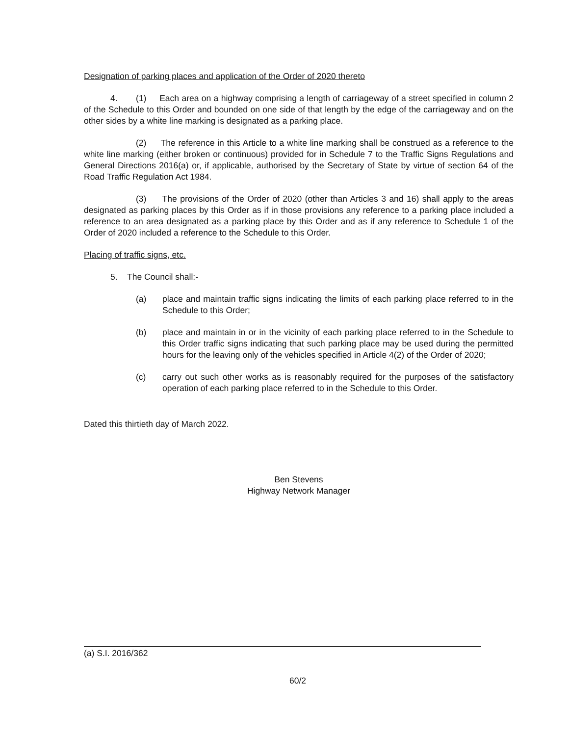Designation of parking places and application of the Order of 2020 thereto
4. (1) Each area on a highway comprising a length of carriageway of a street specified in column 2 of the Schedule to this Order and bounded on one side of that length by the edge of the carriageway and on the other sides by a white line marking is designated as a parking place.
(2) The reference in this Article to a white line marking shall be construed as a reference to the white line marking (either broken or continuous) provided for in Schedule 7 to the Traffic Signs Regulations and General Directions 2016(a) or, if applicable, authorised by the Secretary of State by virtue of section 64 of the Road Traffic Regulation Act 1984.
(3) The provisions of the Order of 2020 (other than Articles 3 and 16) shall apply to the areas designated as parking places by this Order as if in those provisions any reference to a parking place included a reference to an area designated as a parking place by this Order and as if any reference to Schedule 1 of the Order of 2020 included a reference to the Schedule to this Order.
Placing of traffic signs, etc.
5. The Council shall:-
(a) place and maintain traffic signs indicating the limits of each parking place referred to in the Schedule to this Order;
(b) place and maintain in or in the vicinity of each parking place referred to in the Schedule to this Order traffic signs indicating that such parking place may be used during the permitted hours for the leaving only of the vehicles specified in Article 4(2) of the Order of 2020;
(c) carry out such other works as is reasonably required for the purposes of the satisfactory operation of each parking place referred to in the Schedule to this Order.
Dated this thirtieth day of March 2022.
Ben Stevens
Highway Network Manager
(a) S.I. 2016/362
60/2